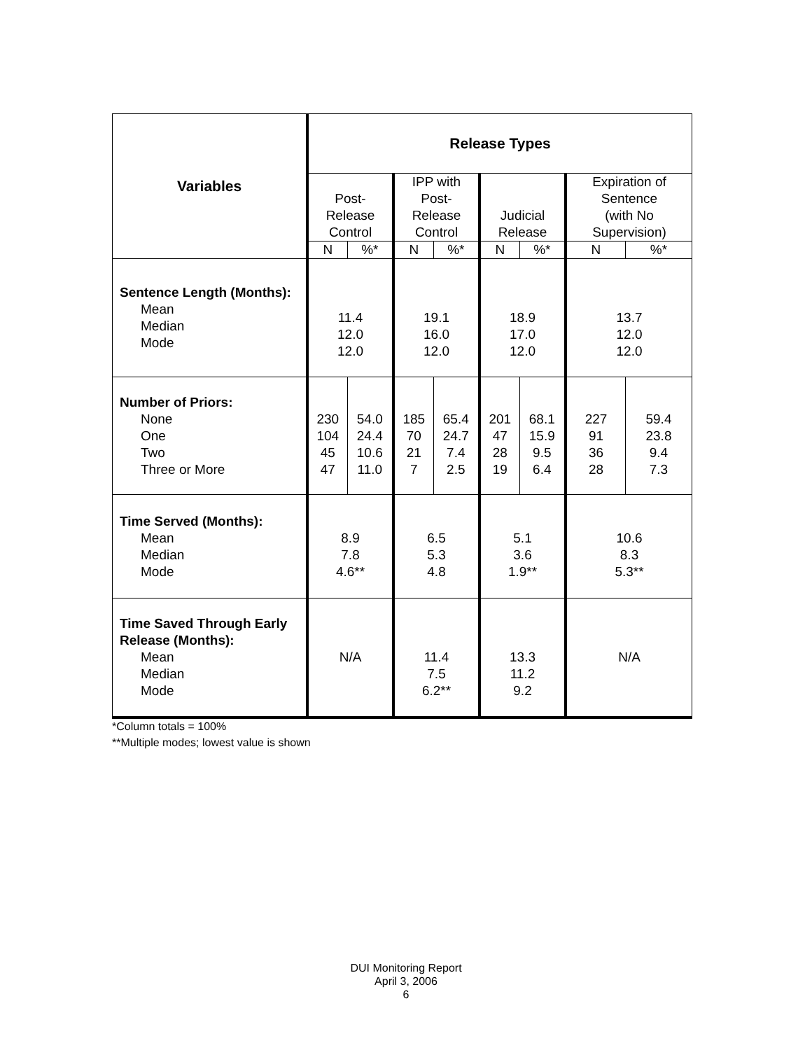| Variables | Release Types | | | | | | | |
| --- | --- | --- | --- | --- | --- | --- | --- | --- |
| | Post- Release Control | | IPP with Post- Release Control | | Judicial Release | | Expiration of Sentence (with No Supervision) | |
| | N | %* | N | %* | N | %* | N | %* |
| Sentence Length (Months): Mean Median Mode | 11.4 12.0 12.0 | | 19.1 16.0 12.0 | | 18.9 17.0 12.0 | | 13.7 12.0 12.0 | |
| Number of Priors: None One Two Three or More | 230 104 45 47 | 54.0 24.4 10.6 11.0 | 185 70 21 7 | 65.4 24.7 7.4 2.5 | 201 47 28 19 | 68.1 15.9 9.5 6.4 | 227 91 36 28 | 59.4 23.8 9.4 7.3 |
| Time Served (Months): Mean Median Mode | 8.9 7.8 4.6** | | 6.5 5.3 4.8 | | 5.1 3.6 1.9** | | 10.6 8.3 5.3** | |
| Time Saved Through Early Release (Months): Mean Median Mode | N/A | | 11.4 7.5 6.2** | | 13.3 11.2 9.2 | | N/A | |
*Column totals = 100%
**Multiple modes; lowest value is shown
DUI Monitoring Report
April 3, 2006
6